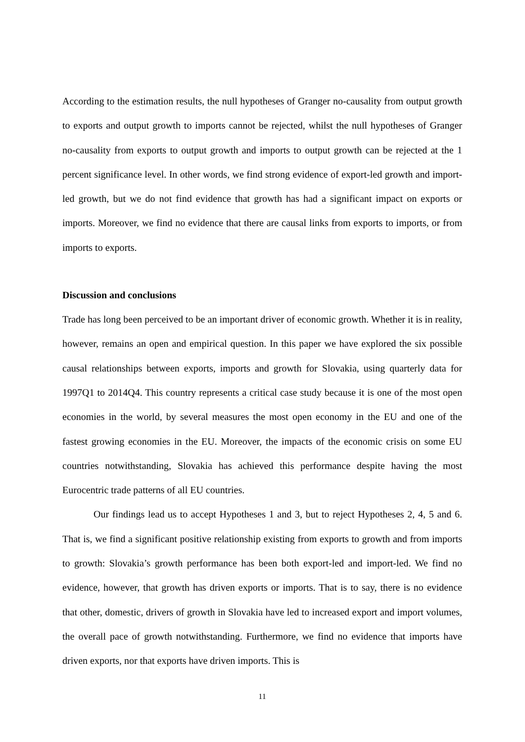According to the estimation results, the null hypotheses of Granger no-causality from output growth to exports and output growth to imports cannot be rejected, whilst the null hypotheses of Granger no-causality from exports to output growth and imports to output growth can be rejected at the 1 percent significance level. In other words, we find strong evidence of export-led growth and import-led growth, but we do not find evidence that growth has had a significant impact on exports or imports. Moreover, we find no evidence that there are causal links from exports to imports, or from imports to exports.
Discussion and conclusions
Trade has long been perceived to be an important driver of economic growth. Whether it is in reality, however, remains an open and empirical question. In this paper we have explored the six possible causal relationships between exports, imports and growth for Slovakia, using quarterly data for 1997Q1 to 2014Q4. This country represents a critical case study because it is one of the most open economies in the world, by several measures the most open economy in the EU and one of the fastest growing economies in the EU. Moreover, the impacts of the economic crisis on some EU countries notwithstanding, Slovakia has achieved this performance despite having the most Eurocentric trade patterns of all EU countries.
Our findings lead us to accept Hypotheses 1 and 3, but to reject Hypotheses 2, 4, 5 and 6. That is, we find a significant positive relationship existing from exports to growth and from imports to growth: Slovakia’s growth performance has been both export-led and import-led. We find no evidence, however, that growth has driven exports or imports. That is to say, there is no evidence that other, domestic, drivers of growth in Slovakia have led to increased export and import volumes, the overall pace of growth notwithstanding. Furthermore, we find no evidence that imports have driven exports, nor that exports have driven imports. This is
11